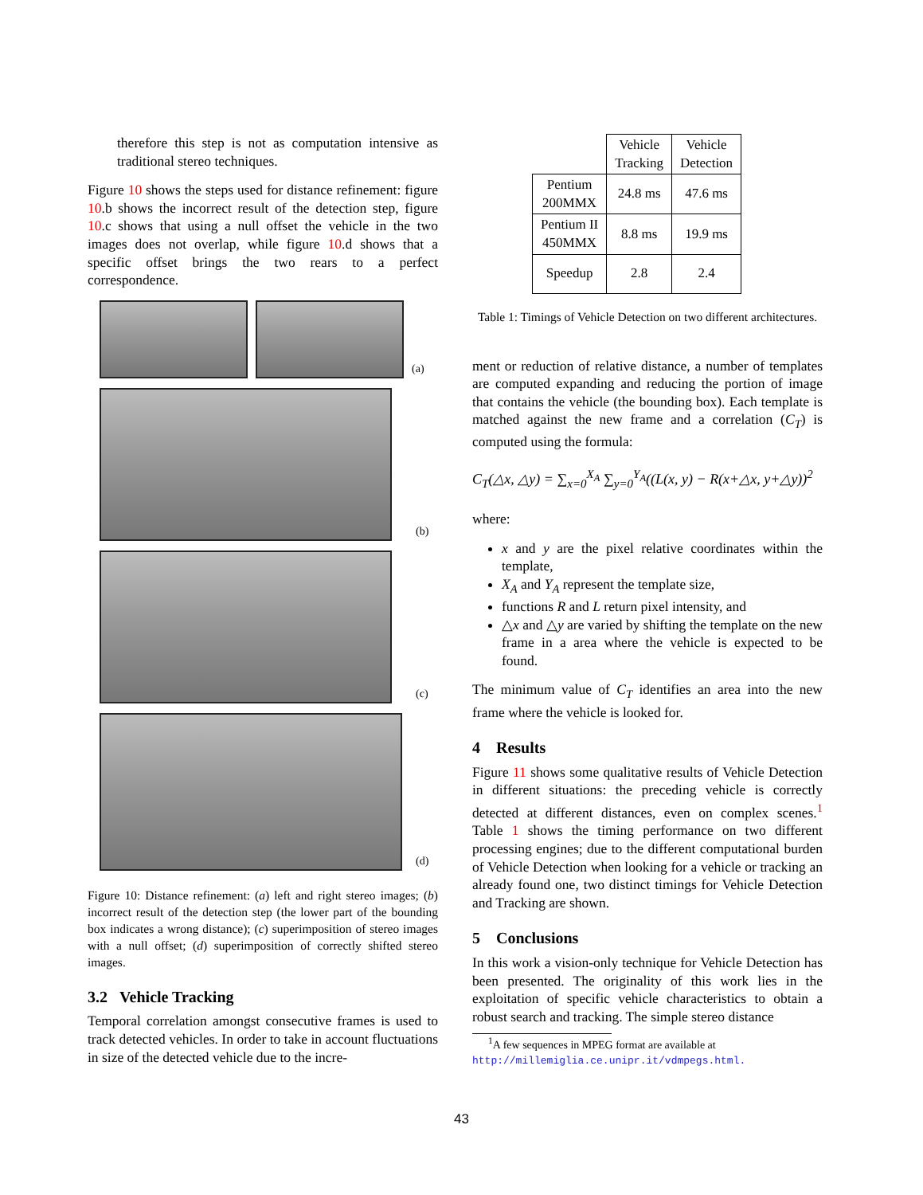therefore this step is not as computation intensive as traditional stereo techniques.
Figure 10 shows the steps used for distance refinement: figure 10.b shows the incorrect result of the detection step, figure 10.c shows that using a null offset the vehicle in the two images does not overlap, while figure 10.d shows that a specific offset brings the two rears to a perfect correspondence.
(a)
(b)
(c)
(d)
Figure 10: Distance refinement: (a) left and right stereo images; (b) incorrect result of the detection step (the lower part of the bounding box indicates a wrong distance); (c) superimposition of stereo images with a null offset; (d) superimposition of correctly shifted stereo images.
3.2 Vehicle Tracking
Temporal correlation amongst consecutive frames is used to track detected vehicles. In order to take in account fluctuations in size of the detected vehicle due to the incre-
| | Vehicle Tracking | Vehicle Detection |
| Pentium 200MMX | 24.8 ms | 47.6 ms |
| Pentium II 450MMX | 8.8 ms | 19.9 ms |
| Speedup | 2.8 | 2.4 |
Table 1: Timings of Vehicle Detection on two different architectures.
ment or reduction of relative distance, a number of templates are computed expanding and reducing the portion of image that contains the vehicle (the bounding box). Each template is matched against the new frame and a correlation (C<sub>T</sub>) is computed using the formula:
C<sub>T</sub>(△x, △y) = ∑<sub>x=0</sub><sup>X<sub>A</sub></sup> ∑<sub>y=0</sub><sup>Y<sub>A</sub></sup>((L(x, y) − R(x+△x, y+△y))<sup>2</sup>
where:
x and y are the pixel relative coordinates within the template,
X<sub>A</sub> and Y<sub>A</sub> represent the template size,
functions R and L return pixel intensity, and
△x and △y are varied by shifting the template on the new frame in a area where the vehicle is expected to be found.
The minimum value of C<sub>T</sub> identifies an area into the new frame where the vehicle is looked for.
4 Results
Figure 11 shows some qualitative results of Vehicle Detection in different situations: the preceding vehicle is correctly detected at different distances, even on complex scenes.<sup>1</sup> Table 1 shows the timing performance on two different processing engines; due to the different computational burden of Vehicle Detection when looking for a vehicle or tracking an already found one, two distinct timings for Vehicle Detection and Tracking are shown.
5 Conclusions
In this work a vision-only technique for Vehicle Detection has been presented. The originality of this work lies in the exploitation of specific vehicle characteristics to obtain a robust search and tracking. The simple stereo distance
<sup>1</sup> A few sequences in MPEG format are available at
http://millemiglia.ce.unipr.it/vdmpegs.html.
43